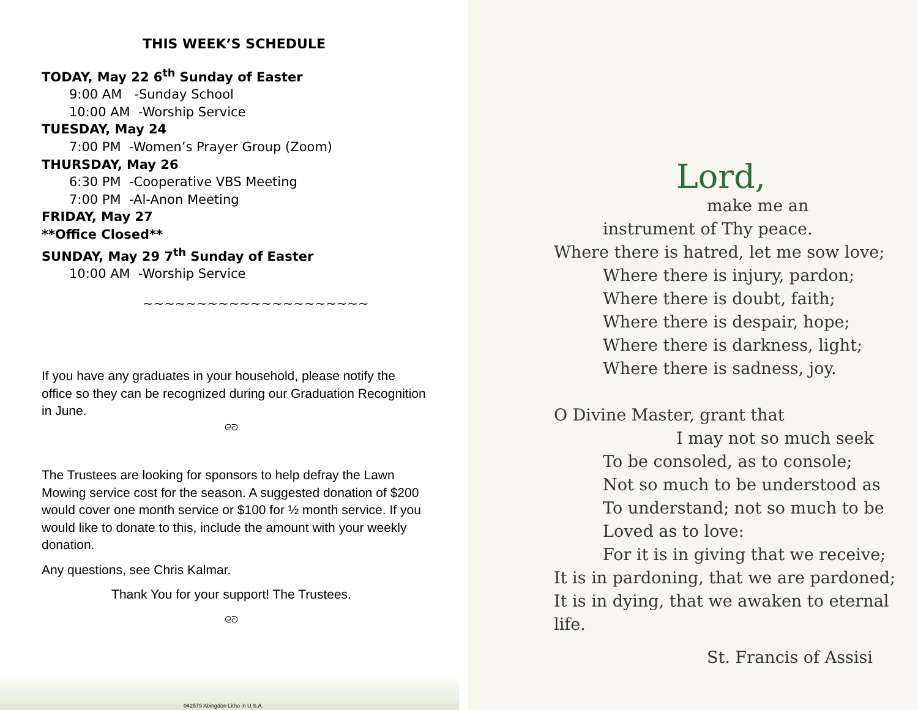THIS WEEK’S SCHEDULE
TODAY, May 22 6<sup>th</sup> Sunday of Easter
9:00 AM -Sunday School
10:00 AM -Worship Service
TUESDAY, May 24
7:00 PM -Women’s Prayer Group (Zoom)
THURSDAY, May 26
6:30 PM -Cooperative VBS Meeting
7:00 PM -Al-Anon Meeting
FRIDAY, May 27
**Office Closed**
SUNDAY, May 29 7<sup>th</sup> Sunday of Easter
10:00 AM -Worship Service
~~~~~~~~~~~~~~~~~~~~~
If you have any graduates in your household, please notify the office so they can be recognized during our Graduation Recognition in June.
ᘓᘐ
The Trustees are looking for sponsors to help defray the Lawn Mowing service cost for the season. A suggested donation of $200 would cover one month service or $100 for ½ month service. If you would like to donate to this, include the amount with your weekly donation.
Any questions, see Chris Kalmar.
Thank You for your support! The Trustees.
ᘓᘐ
042579 Abingdon Litho in U.S.A.
Lord,
make me an
instrument of Thy peace.
Where there is hatred, let me sow love;
Where there is injury, pardon;
Where there is doubt, faith;
Where there is despair, hope;
Where there is darkness, light;
Where there is sadness, joy.
O Divine Master, grant that
I may not so much seek
To be consoled, as to console;
Not so much to be understood as
To understand; not so much to be
Loved as to love:
For it is in giving that we receive;
It is in pardoning, that we are pardoned;
It is in dying, that we awaken to eternal life.
St. Francis of Assisi